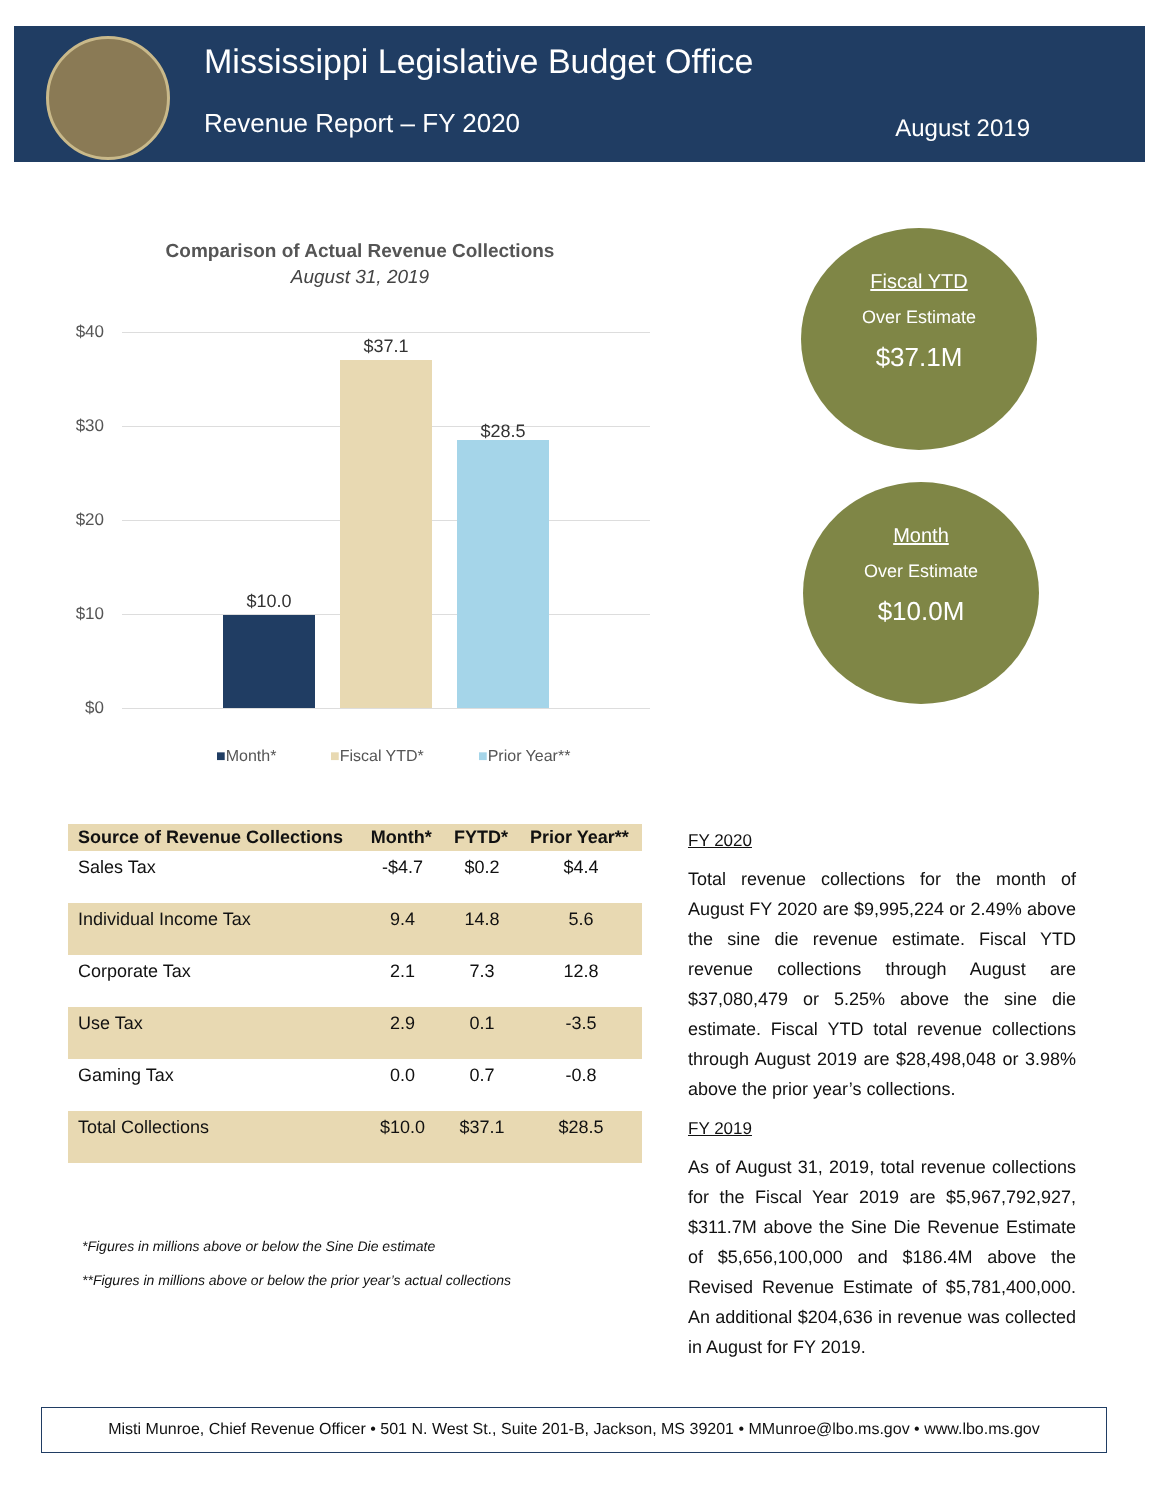Mississippi Legislative Budget Office
Revenue Report – FY 2020 August 2019
Comparison of Actual Revenue Collections
August 31, 2019
$40
$30
$20
$10
$0
$10.0
$37.1
$28.5
■Month* ■Fiscal YTD* ■Prior Year**
Fiscal YTD
Over Estimate
$37.1M
Month
Over Estimate
$10.0M
| Source of Revenue Collections | Month* | FYTD* | Prior Year** |
| --- | --- | --- | --- |
| Sales Tax | -$4.7 | $0.2 | $4.4 |
| Individual Income Tax | 9.4 | 14.8 | 5.6 |
| Corporate Tax | 2.1 | 7.3 | 12.8 |
| Use Tax | 2.9 | 0.1 | -3.5 |
| Gaming Tax | 0.0 | 0.7 | -0.8 |
| Total Collections | $10.0 | $37.1 | $28.5 |
*Figures in millions above or below the Sine Die estimate
**Figures in millions above or below the prior year’s actual collections
FY 2020
Total revenue collections for the month of August FY 2020 are $9,995,224 or 2.49% above the sine die revenue estimate. Fiscal YTD revenue collections through August are $37,080,479 or 5.25% above the sine die estimate. Fiscal YTD total revenue collections through August 2019 are $28,498,048 or 3.98% above the prior year’s collections.
FY 2019
As of August 31, 2019, total revenue collections for the Fiscal Year 2019 are $5,967,792,927, $311.7M above the Sine Die Revenue Estimate of $5,656,100,000 and $186.4M above the Revised Revenue Estimate of $5,781,400,000. An additional $204,636 in revenue was collected in August for FY 2019.
Misti Munroe, Chief Revenue Officer • 501 N. West St., Suite 201-B, Jackson, MS 39201 • MMunroe@lbo.ms.gov • www.lbo.ms.gov